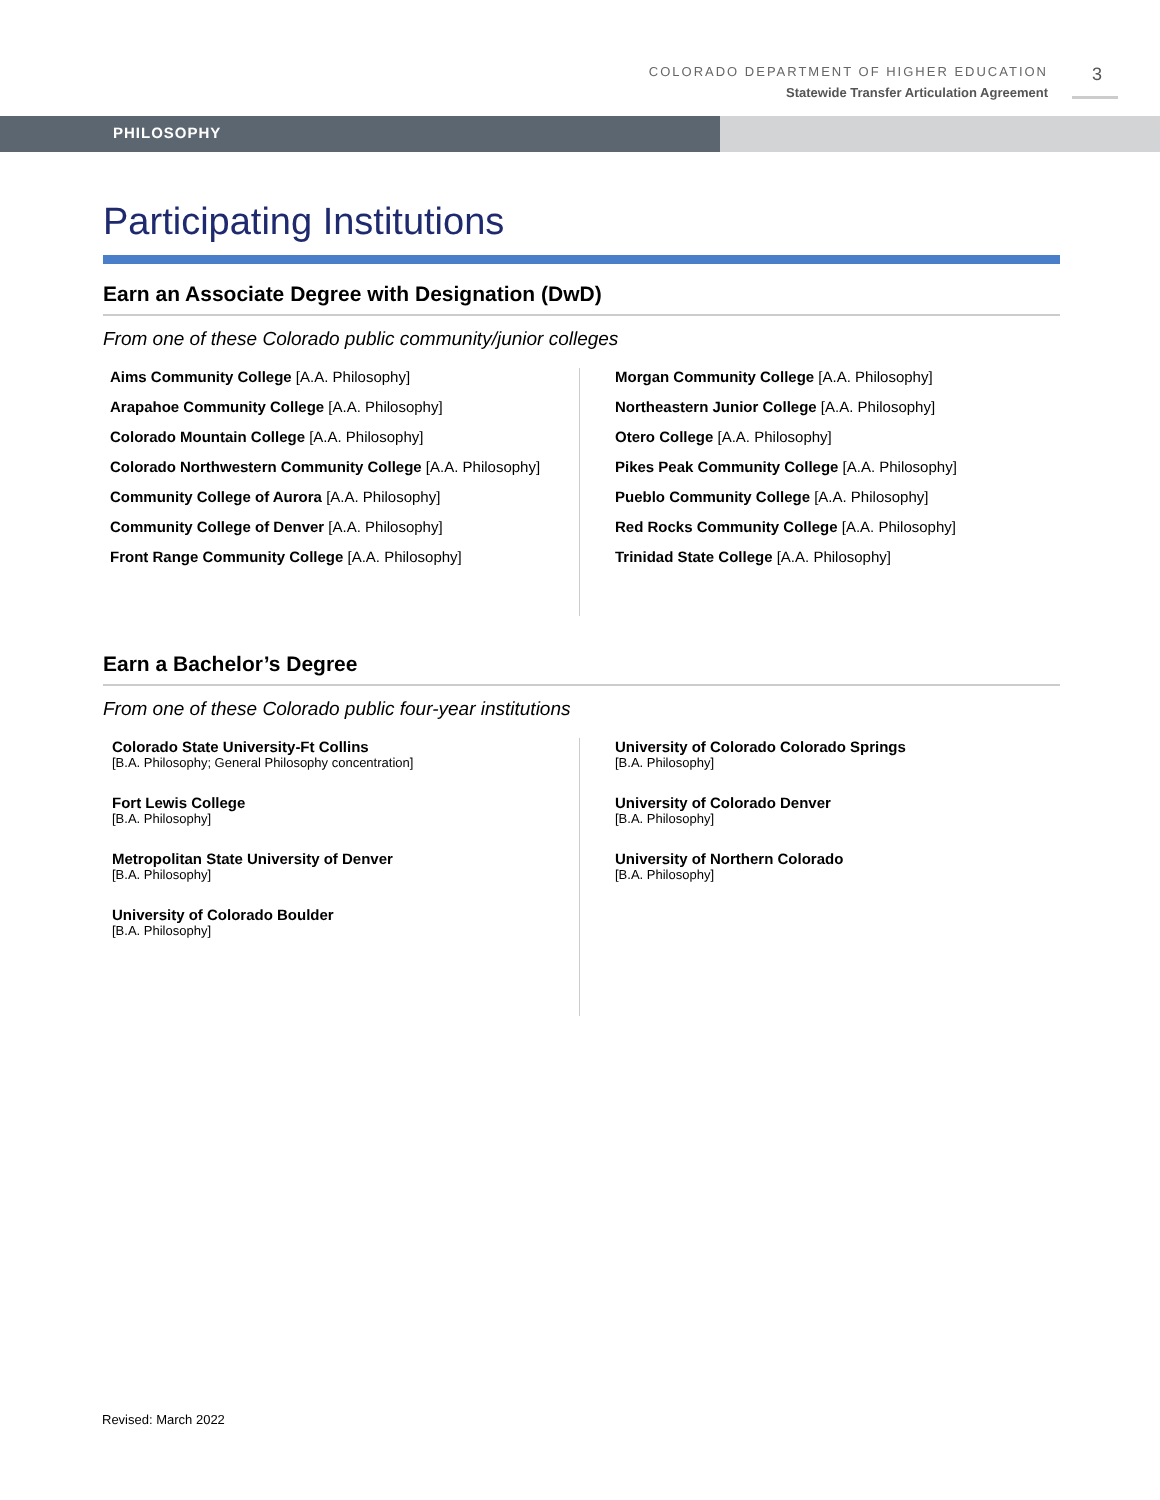COLORADO DEPARTMENT OF HIGHER EDUCATION
Statewide Transfer Articulation Agreement
3
PHILOSOPHY
Participating Institutions
Earn an Associate Degree with Designation (DwD)
From one of these Colorado public community/junior colleges
Aims Community College [A.A. Philosophy]
Arapahoe Community College [A.A. Philosophy]
Colorado Mountain College [A.A. Philosophy]
Colorado Northwestern Community College [A.A. Philosophy]
Community College of Aurora [A.A. Philosophy]
Community College of Denver [A.A. Philosophy]
Front Range Community College [A.A. Philosophy]
Morgan Community College [A.A. Philosophy]
Northeastern Junior College [A.A. Philosophy]
Otero College [A.A. Philosophy]
Pikes Peak Community College [A.A. Philosophy]
Pueblo Community College [A.A. Philosophy]
Red Rocks Community College [A.A. Philosophy]
Trinidad State College [A.A. Philosophy]
Earn a Bachelor’s Degree
From one of these Colorado public four-year institutions
Colorado State University-Ft Collins
[B.A. Philosophy; General Philosophy concentration]
Fort Lewis College
[B.A. Philosophy]
Metropolitan State University of Denver
[B.A. Philosophy]
University of Colorado Boulder
[B.A. Philosophy]
University of Colorado Colorado Springs
[B.A. Philosophy]
University of Colorado Denver
[B.A. Philosophy]
University of Northern Colorado
[B.A. Philosophy]
Revised: March 2022